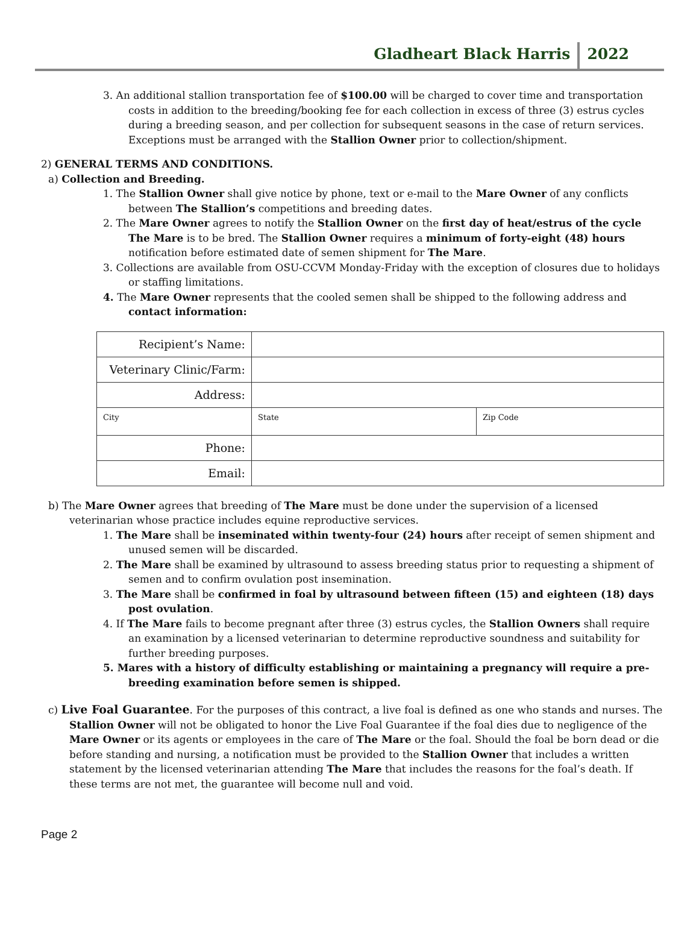Gladheart Black Harris 2022
3. An additional stallion transportation fee of $100.00 will be charged to cover time and transportation costs in addition to the breeding/booking fee for each collection in excess of three (3) estrus cycles during a breeding season, and per collection for subsequent seasons in the case of return services. Exceptions must be arranged with the Stallion Owner prior to collection/shipment.
2) GENERAL TERMS AND CONDITIONS.
a) Collection and Breeding.
1. The Stallion Owner shall give notice by phone, text or e-mail to the Mare Owner of any conflicts between The Stallion’s competitions and breeding dates.
2. The Mare Owner agrees to notify the Stallion Owner on the first day of heat/estrus of the cycle The Mare is to be bred. The Stallion Owner requires a minimum of forty-eight (48) hours notification before estimated date of semen shipment for The Mare.
3. Collections are available from OSU-CCVM Monday-Friday with the exception of closures due to holidays or staffing limitations.
4. The Mare Owner represents that the cooled semen shall be shipped to the following address and contact information:
| Recipient’s Name: | | |
| Veterinary Clinic/Farm: | | |
| Address: | | |
| City | State | Zip Code |
| Phone: | | |
| Email: | | |
b) The Mare Owner agrees that breeding of The Mare must be done under the supervision of a licensed veterinarian whose practice includes equine reproductive services.
1. The Mare shall be inseminated within twenty-four (24) hours after receipt of semen shipment and unused semen will be discarded.
2. The Mare shall be examined by ultrasound to assess breeding status prior to requesting a shipment of semen and to confirm ovulation post insemination.
3. The Mare shall be confirmed in foal by ultrasound between fifteen (15) and eighteen (18) days post ovulation.
4. If The Mare fails to become pregnant after three (3) estrus cycles, the Stallion Owners shall require an examination by a licensed veterinarian to determine reproductive soundness and suitability for further breeding purposes.
5. Mares with a history of difficulty establishing or maintaining a pregnancy will require a pre-breeding examination before semen is shipped.
c) Live Foal Guarantee. For the purposes of this contract, a live foal is defined as one who stands and nurses. The Stallion Owner will not be obligated to honor the Live Foal Guarantee if the foal dies due to negligence of the Mare Owner or its agents or employees in the care of The Mare or the foal. Should the foal be born dead or die before standing and nursing, a notification must be provided to the Stallion Owner that includes a written statement by the licensed veterinarian attending The Mare that includes the reasons for the foal’s death. If these terms are not met, the guarantee will become null and void.
Page 2